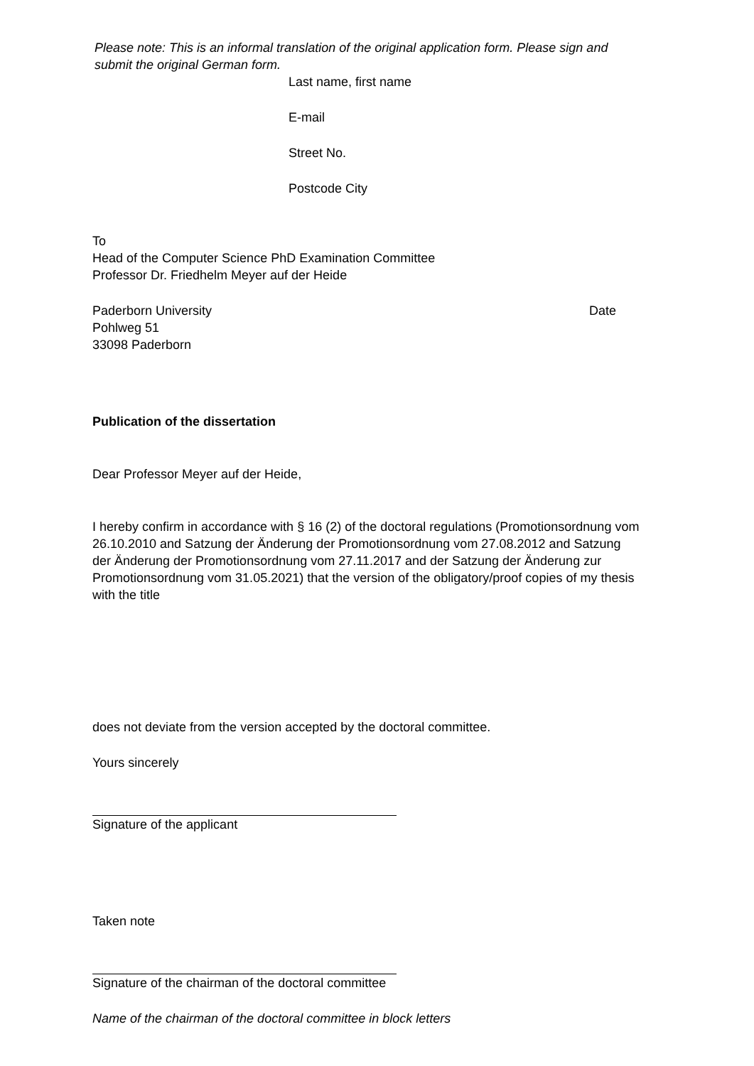Please note: This is an informal translation of the original application form. Please sign and submit the original German form.
Last name, first name
E-mail
Street No.
Postcode City
To
Head of the Computer Science PhD Examination Committee
Professor Dr. Friedhelm Meyer auf der Heide
Paderborn University
Pohlweg 51
33098 Paderborn
Date
Publication of the dissertation
Dear Professor Meyer auf der Heide,
I hereby confirm in accordance with § 16 (2) of the doctoral regulations (Promotionsordnung vom 26.10.2010 and Satzung der Änderung der Promotionsordnung vom 27.08.2012 and Satzung der Änderung der Promotionsordnung vom 27.11.2017 and der Satzung der Änderung zur Promotionsordnung vom 31.05.2021) that the version of the obligatory/proof copies of my thesis with the title
does not deviate from the version accepted by the doctoral committee.
Yours sincerely
Signature of the applicant
Taken note
Signature of the chairman of the doctoral committee
Name of the chairman of the doctoral committee in block letters